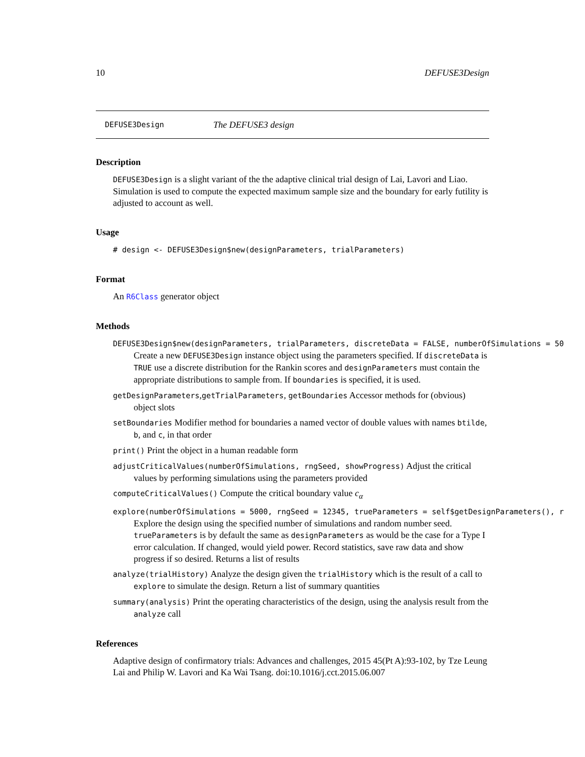10 DEFUSE3Design
DEFUSE3Design The DEFUSE3 design
Description
DEFUSE3Design is a slight variant of the the adaptive clinical trial design of Lai, Lavori and Liao. Simulation is used to compute the expected maximum sample size and the boundary for early futility is adjusted to account as well.
Usage
# design <- DEFUSE3Design$new(designParameters, trialParameters)
Format
An R6Class generator object
Methods
DEFUSE3Design$new(designParameters, trialParameters, discreteData = FALSE, numberOfSimulations = 50
Create a new DEFUSE3Design instance object using the parameters specified. If discreteData is TRUE use a discrete distribution for the Rankin scores and designParameters must contain the appropriate distributions to sample from. If boundaries is specified, it is used.
getDesignParameters,getTrialParameters, getBoundaries Accessor methods for (obvious) object slots
setBoundaries Modifier method for boundaries a named vector of double values with names btilde, b, and c, in that order
print() Print the object in a human readable form
adjustCriticalValues(numberOfSimulations, rngSeed, showProgress) Adjust the critical values by performing simulations using the parameters provided
computeCriticalValues() Compute the critical boundary value c<sub>α</sub>
explore(numberOfSimulations = 5000, rngSeed = 12345, trueParameters = self$getDesignParameters(), r
Explore the design using the specified number of simulations and random number seed. trueParameters is by default the same as designParameters as would be the case for a Type I error calculation. If changed, would yield power. Record statistics, save raw data and show progress if so desired. Returns a list of results
analyze(trialHistory) Analyze the design given the trialHistory which is the result of a call to explore to simulate the design. Return a list of summary quantities
summary(analysis) Print the operating characteristics of the design, using the analysis result from the analyze call
References
Adaptive design of confirmatory trials: Advances and challenges, 2015 45(Pt A):93-102, by Tze Leung Lai and Philip W. Lavori and Ka Wai Tsang. doi:10.1016/j.cct.2015.06.007